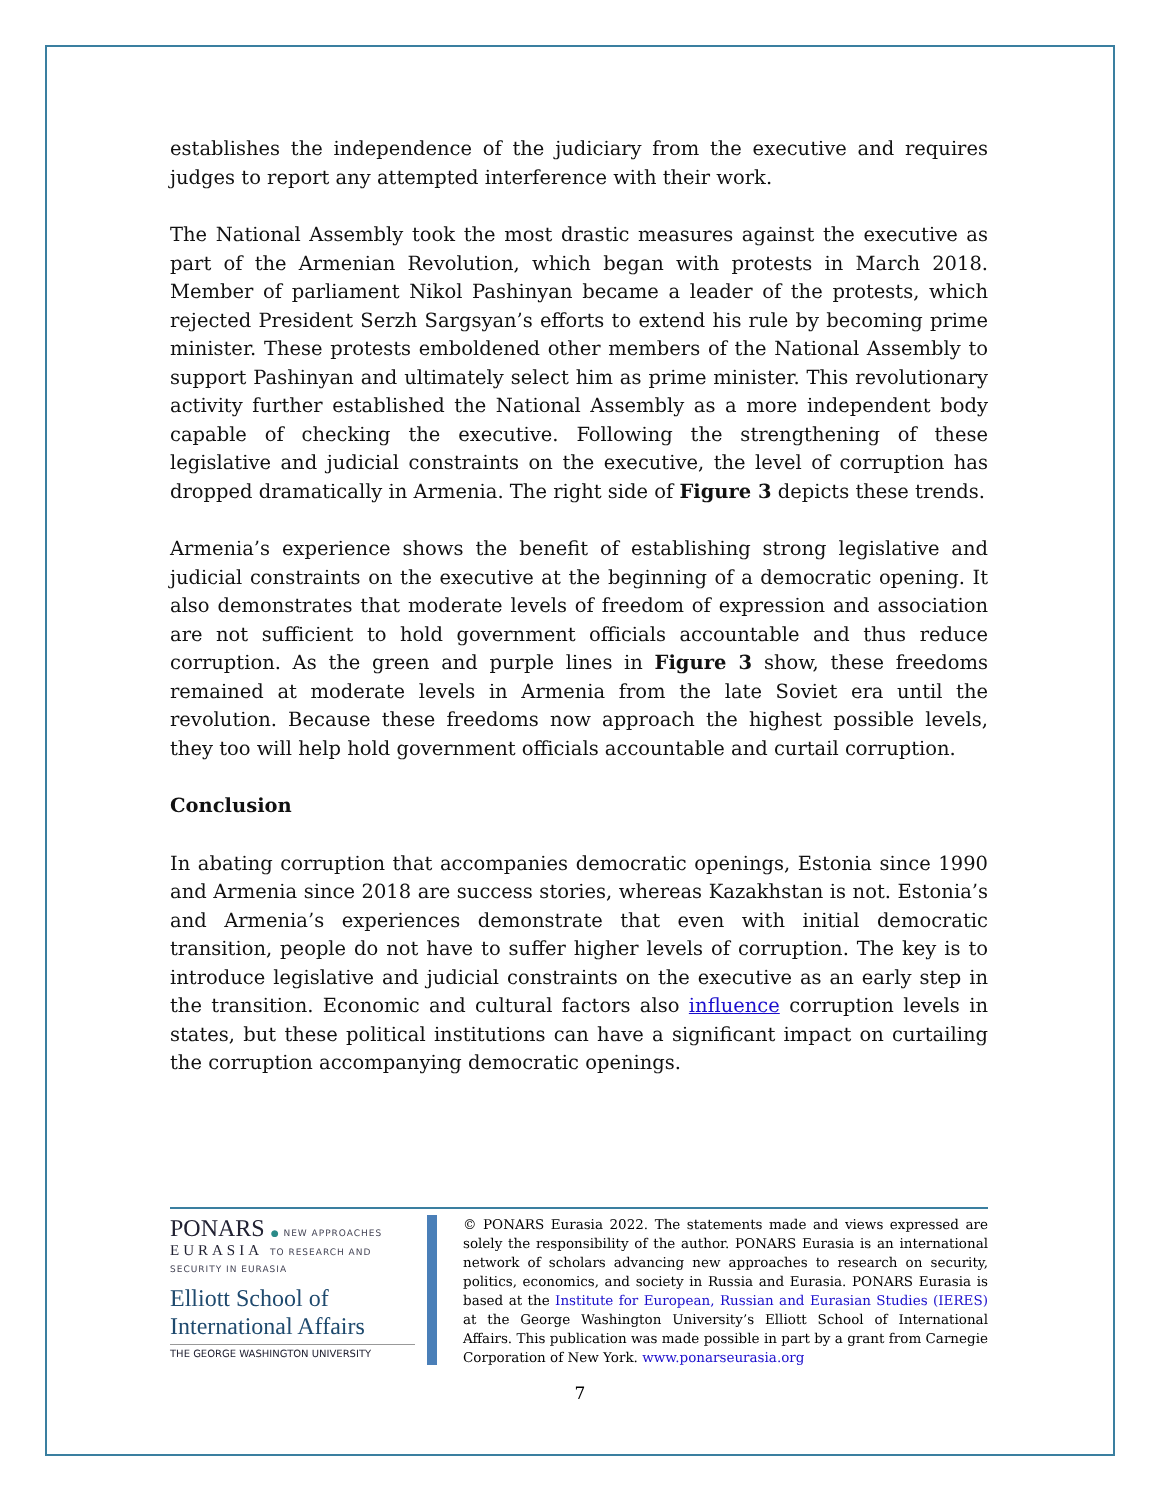establishes the independence of the judiciary from the executive and requires judges to report any attempted interference with their work.
The National Assembly took the most drastic measures against the executive as part of the Armenian Revolution, which began with protests in March 2018. Member of parliament Nikol Pashinyan became a leader of the protests, which rejected President Serzh Sargsyan’s efforts to extend his rule by becoming prime minister. These protests emboldened other members of the National Assembly to support Pashinyan and ultimately select him as prime minister. This revolutionary activity further established the National Assembly as a more independent body capable of checking the executive. Following the strengthening of these legislative and judicial constraints on the executive, the level of corruption has dropped dramatically in Armenia. The right side of Figure 3 depicts these trends.
Armenia’s experience shows the benefit of establishing strong legislative and judicial constraints on the executive at the beginning of a democratic opening. It also demonstrates that moderate levels of freedom of expression and association are not sufficient to hold government officials accountable and thus reduce corruption. As the green and purple lines in Figure 3 show, these freedoms remained at moderate levels in Armenia from the late Soviet era until the revolution. Because these freedoms now approach the highest possible levels, they too will help hold government officials accountable and curtail corruption.
Conclusion
In abating corruption that accompanies democratic openings, Estonia since 1990 and Armenia since 2018 are success stories, whereas Kazakhstan is not. Estonia’s and Armenia’s experiences demonstrate that even with initial democratic transition, people do not have to suffer higher levels of corruption. The key is to introduce legislative and judicial constraints on the executive as an early step in the transition. Economic and cultural factors also influence corruption levels in states, but these political institutions can have a significant impact on curtailing the corruption accompanying democratic openings.
PONARS ● NEW APPROACHES
EURASIA TO RESEARCH AND SECURITY IN EURASIA
Elliott School of
International Affairs
THE GEORGE WASHINGTON UNIVERSITY
© PONARS Eurasia 2022. The statements made and views expressed are solely the responsibility of the author. PONARS Eurasia is an international network of scholars advancing new approaches to research on security, politics, economics, and society in Russia and Eurasia. PONARS Eurasia is based at the Institute for European, Russian and Eurasian Studies (IERES) at the George Washington University’s Elliott School of International Affairs. This publication was made possible in part by a grant from Carnegie Corporation of New York. www.ponarseurasia.org
7